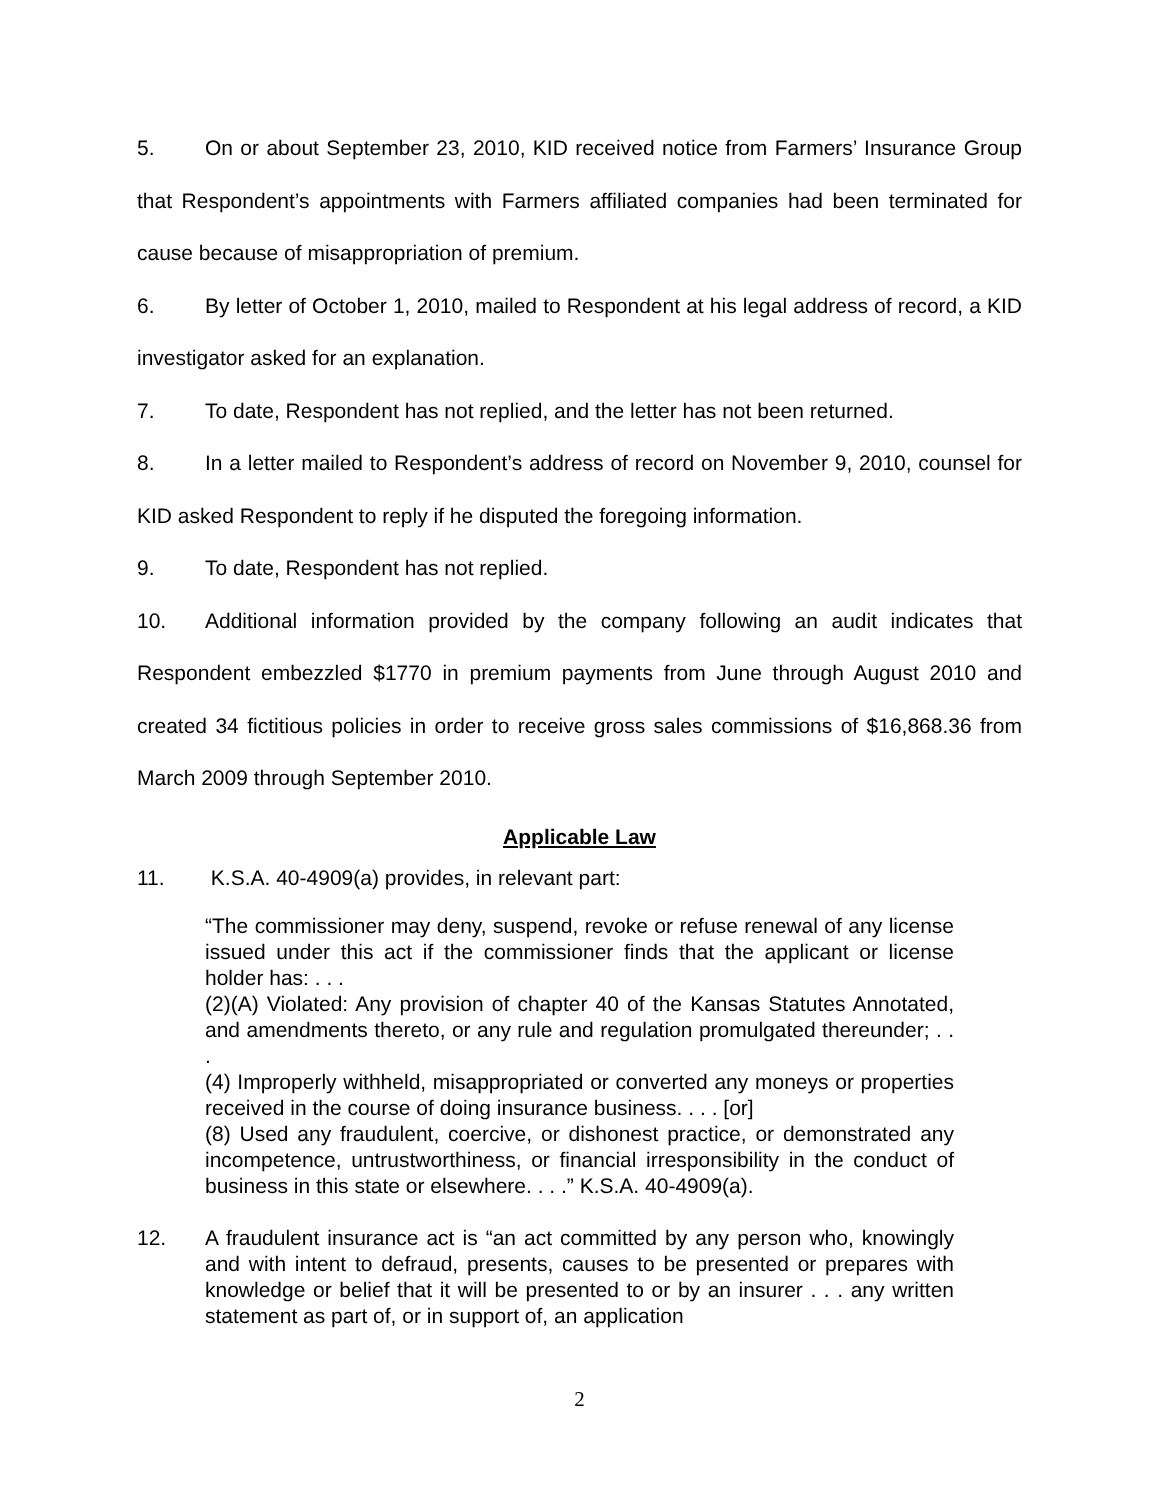5. On or about September 23, 2010, KID received notice from Farmers’ Insurance Group that Respondent’s appointments with Farmers affiliated companies had been terminated for cause because of misappropriation of premium.
6. By letter of October 1, 2010, mailed to Respondent at his legal address of record, a KID investigator asked for an explanation.
7. To date, Respondent has not replied, and the letter has not been returned.
8. In a letter mailed to Respondent’s address of record on November 9, 2010, counsel for KID asked Respondent to reply if he disputed the foregoing information.
9. To date, Respondent has not replied.
10. Additional information provided by the company following an audit indicates that Respondent embezzled $1770 in premium payments from June through August 2010 and created 34 fictitious policies in order to receive gross sales commissions of $16,868.36 from March 2009 through September 2010.
Applicable Law
11. K.S.A. 40-4909(a) provides, in relevant part:
“The commissioner may deny, suspend, revoke or refuse renewal of any license issued under this act if the commissioner finds that the applicant or license holder has: . . .
(2)(A) Violated: Any provision of chapter 40 of the Kansas Statutes Annotated, and amendments thereto, or any rule and regulation promulgated thereunder; . . .
(4) Improperly withheld, misappropriated or converted any moneys or properties received in the course of doing insurance business. . . . [or]
(8) Used any fraudulent, coercive, or dishonest practice, or demonstrated any incompetence, untrustworthiness, or financial irresponsibility in the conduct of business in this state or elsewhere. . . .” K.S.A. 40-4909(a).
12. A fraudulent insurance act is “an act committed by any person who, knowingly and with intent to defraud, presents, causes to be presented or prepares with knowledge or belief that it will be presented to or by an insurer . . . any written statement as part of, or in support of, an application
2